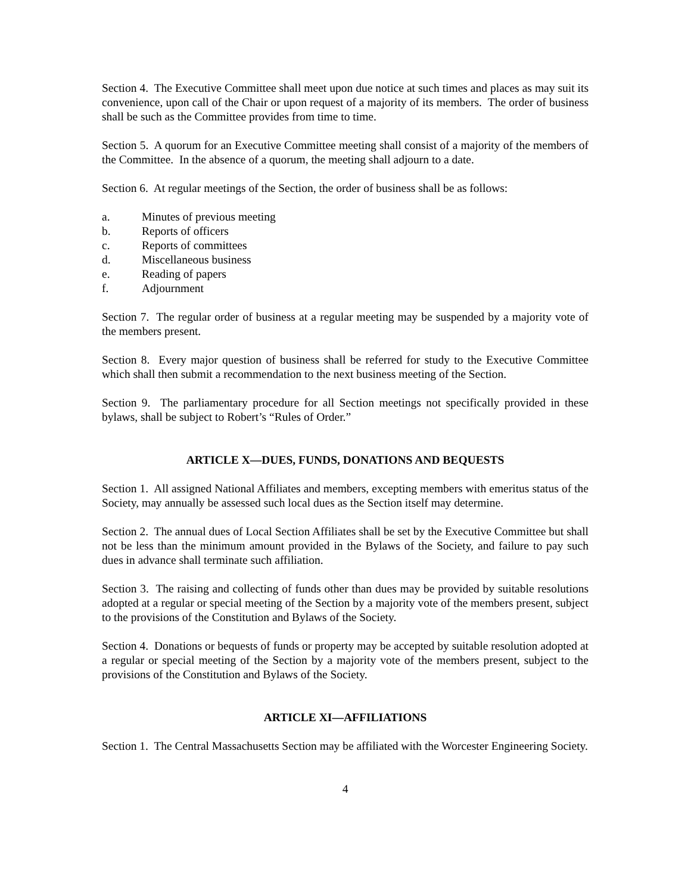Section 4. The Executive Committee shall meet upon due notice at such times and places as may suit its convenience, upon call of the Chair or upon request of a majority of its members. The order of business shall be such as the Committee provides from time to time.
Section 5. A quorum for an Executive Committee meeting shall consist of a majority of the members of the Committee. In the absence of a quorum, the meeting shall adjourn to a date.
Section 6. At regular meetings of the Section, the order of business shall be as follows:
a. Minutes of previous meeting
b. Reports of officers
c. Reports of committees
d. Miscellaneous business
e. Reading of papers
f. Adjournment
Section 7. The regular order of business at a regular meeting may be suspended by a majority vote of the members present.
Section 8. Every major question of business shall be referred for study to the Executive Committee which shall then submit a recommendation to the next business meeting of the Section.
Section 9. The parliamentary procedure for all Section meetings not specifically provided in these bylaws, shall be subject to Robert’s “Rules of Order.”
ARTICLE X—DUES, FUNDS, DONATIONS AND BEQUESTS
Section 1. All assigned National Affiliates and members, excepting members with emeritus status of the Society, may annually be assessed such local dues as the Section itself may determine.
Section 2. The annual dues of Local Section Affiliates shall be set by the Executive Committee but shall not be less than the minimum amount provided in the Bylaws of the Society, and failure to pay such dues in advance shall terminate such affiliation.
Section 3. The raising and collecting of funds other than dues may be provided by suitable resolutions adopted at a regular or special meeting of the Section by a majority vote of the members present, subject to the provisions of the Constitution and Bylaws of the Society.
Section 4. Donations or bequests of funds or property may be accepted by suitable resolution adopted at a regular or special meeting of the Section by a majority vote of the members present, subject to the provisions of the Constitution and Bylaws of the Society.
ARTICLE XI—AFFILIATIONS
Section 1. The Central Massachusetts Section may be affiliated with the Worcester Engineering Society.
4